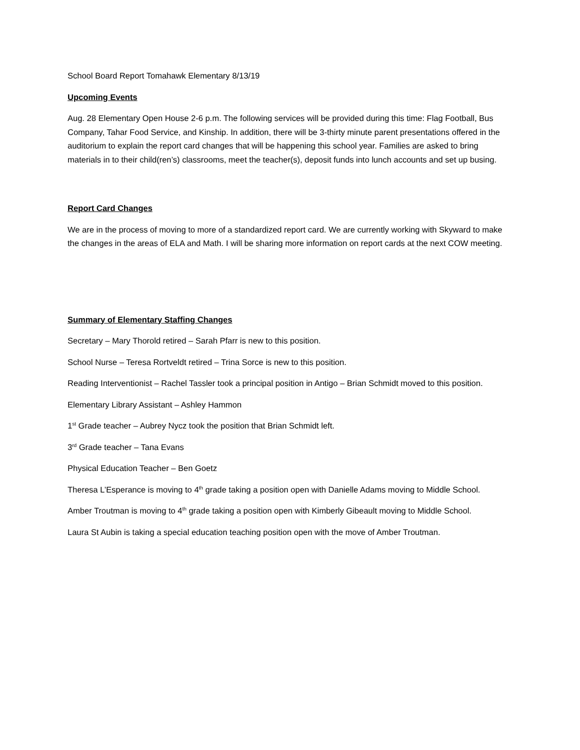School Board Report Tomahawk Elementary 8/13/19
Upcoming Events
Aug. 28 Elementary Open House 2-6 p.m. The following services will be provided during this time: Flag Football, Bus Company, Tahar Food Service, and Kinship. In addition, there will be 3-thirty minute parent presentations offered in the auditorium to explain the report card changes that will be happening this school year. Families are asked to bring materials in to their child(ren’s) classrooms, meet the teacher(s), deposit funds into lunch accounts and set up busing.
Report Card Changes
We are in the process of moving to more of a standardized report card. We are currently working with Skyward to make the changes in the areas of ELA and Math. I will be sharing more information on report cards at the next COW meeting.
Summary of Elementary Staffing Changes
Secretary – Mary Thorold retired – Sarah Pfarr is new to this position.
School Nurse – Teresa Rortveldt retired – Trina Sorce is new to this position.
Reading Interventionist – Rachel Tassler took a principal position in Antigo – Brian Schmidt moved to this position.
Elementary Library Assistant – Ashley Hammon
1<sup>st</sup> Grade teacher – Aubrey Nycz took the position that Brian Schmidt left.
3<sup>rd</sup> Grade teacher – Tana Evans
Physical Education Teacher – Ben Goetz
Theresa L’Esperance is moving to 4<sup>th</sup> grade taking a position open with Danielle Adams moving to Middle School.
Amber Troutman is moving to 4<sup>th</sup> grade taking a position open with Kimberly Gibeault moving to Middle School.
Laura St Aubin is taking a special education teaching position open with the move of Amber Troutman.